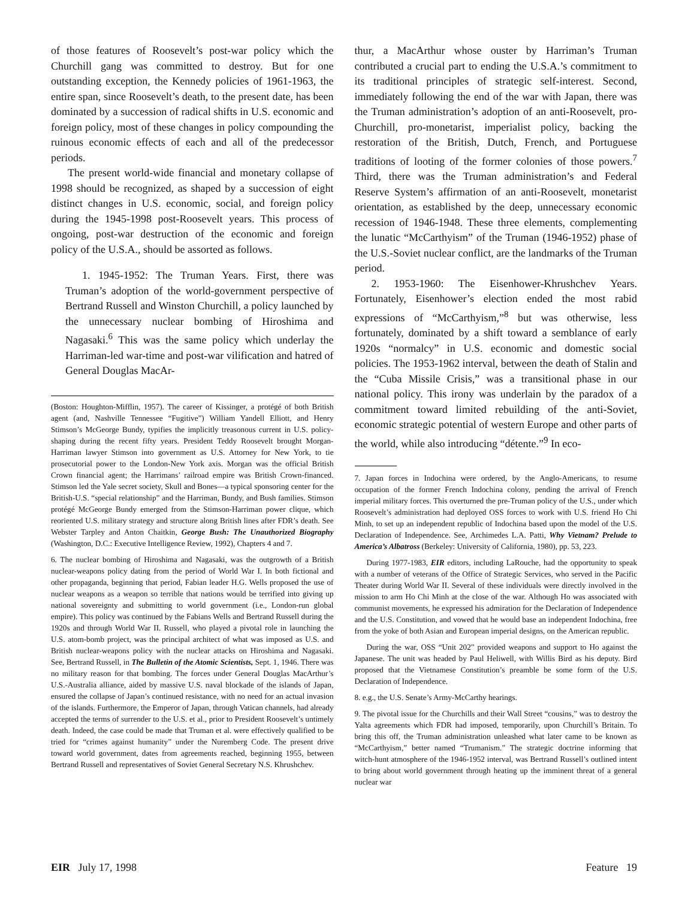of those features of Roosevelt’s post-war policy which the Churchill gang was committed to destroy. But for one outstanding exception, the Kennedy policies of 1961-1963, the entire span, since Roosevelt’s death, to the present date, has been dominated by a succession of radical shifts in U.S. economic and foreign policy, most of these changes in policy compounding the ruinous economic effects of each and all of the predecessor periods.
The present world-wide financial and monetary collapse of 1998 should be recognized, as shaped by a succession of eight distinct changes in U.S. economic, social, and foreign policy during the 1945-1998 post-Roosevelt years. This process of ongoing, post-war destruction of the economic and foreign policy of the U.S.A., should be assorted as follows.
1. 1945-1952: The Truman Years. First, there was Truman’s adoption of the world-government perspective of Bertrand Russell and Winston Churchill, a policy launched by the unnecessary nuclear bombing of Hiroshima and Nagasaki.<sup>6</sup> This was the same policy which underlay the Harriman-led war-time and post-war vilification and hatred of General Douglas MacAr-
(Boston: Houghton-Mifflin, 1957). The career of Kissinger, a protégé of both British agent (and, Nashville Tennessee “Fugitive”) William Yandell Elliott, and Henry Stimson’s McGeorge Bundy, typifies the implicitly treasonous current in U.S. policy-shaping during the recent fifty years. President Teddy Roosevelt brought Morgan-Harriman lawyer Stimson into government as U.S. Attorney for New York, to tie prosecutorial power to the London-New York axis. Morgan was the official British Crown financial agent; the Harrimans’ railroad empire was British Crown-financed. Stimson led the Yale secret society, Skull and Bones—a typical sponsoring center for the British-U.S. “special relationship” and the Harriman, Bundy, and Bush families. Stimson protégé McGeorge Bundy emerged from the Stimson-Harriman power clique, which reoriented U.S. military strategy and structure along British lines after FDR’s death. See Webster Tarpley and Anton Chaitkin, George Bush: The Unauthorized Biography (Washington, D.C.: Executive Intelligence Review, 1992), Chapters 4 and 7.
6. The nuclear bombing of Hiroshima and Nagasaki, was the outgrowth of a British nuclear-weapons policy dating from the period of World War I. In both fictional and other propaganda, beginning that period, Fabian leader H.G. Wells proposed the use of nuclear weapons as a weapon so terrible that nations would be terrified into giving up national sovereignty and submitting to world government (i.e., London-run global empire). This policy was continued by the Fabians Wells and Bertrand Russell during the 1920s and through World War II. Russell, who played a pivotal role in launching the U.S. atom-bomb project, was the principal architect of what was imposed as U.S. and British nuclear-weapons policy with the nuclear attacks on Hiroshima and Nagasaki. See, Bertrand Russell, in The Bulletin of the Atomic Scientists, Sept. 1, 1946. There was no military reason for that bombing. The forces under General Douglas MacArthur’s U.S.-Australia alliance, aided by massive U.S. naval blockade of the islands of Japan, ensured the collapse of Japan’s continued resistance, with no need for an actual invasion of the islands. Furthermore, the Emperor of Japan, through Vatican channels, had already accepted the terms of surrender to the U.S. et al., prior to President Roosevelt’s untimely death. Indeed, the case could be made that Truman et al. were effectively qualified to be tried for “crimes against humanity” under the Nuremberg Code. The present drive toward world government, dates from agreements reached, beginning 1955, between Bertrand Russell and representatives of Soviet General Secretary N.S. Khrushchev.
thur, a MacArthur whose ouster by Harriman’s Truman contributed a crucial part to ending the U.S.A.’s commitment to its traditional principles of strategic self-interest. Second, immediately following the end of the war with Japan, there was the Truman administration’s adoption of an anti-Roosevelt, pro-Churchill, pro-monetarist, imperialist policy, backing the restoration of the British, Dutch, French, and Portuguese traditions of looting of the former colonies of those powers.<sup>7</sup> Third, there was the Truman administration’s and Federal Reserve System’s affirmation of an anti-Roosevelt, monetarist orientation, as established by the deep, unnecessary economic recession of 1946-1948. These three elements, complementing the lunatic “McCarthyism” of the Truman (1946-1952) phase of the U.S.-Soviet nuclear conflict, are the landmarks of the Truman period.
2. 1953-1960: The Eisenhower-Khrushchev Years. Fortunately, Eisenhower’s election ended the most rabid expressions of “McCarthyism,”<sup>8</sup> but was otherwise, less fortunately, dominated by a shift toward a semblance of early 1920s “normalcy” in U.S. economic and domestic social policies. The 1953-1962 interval, between the death of Stalin and the “Cuba Missile Crisis,” was a transitional phase in our national policy. This irony was underlain by the paradox of a commitment toward limited rebuilding of the anti-Soviet, economic strategic potential of western Europe and other parts of the world, while also introducing “détente.”<sup>9</sup> In eco-
7. Japan forces in Indochina were ordered, by the Anglo-Americans, to resume occupation of the former French Indochina colony, pending the arrival of French imperial military forces. This overturned the pre-Truman policy of the U.S., under which Roosevelt’s administration had deployed OSS forces to work with U.S. friend Ho Chi Minh, to set up an independent republic of Indochina based upon the model of the U.S. Declaration of Independence. See, Archimedes L.A. Patti, Why Vietnam? Prelude to America’s Albatross (Berkeley: University of California, 1980), pp. 53, 223.
During 1977-1983, EIR editors, including LaRouche, had the opportunity to speak with a number of veterans of the Office of Strategic Services, who served in the Pacific Theater during World War II. Several of these individuals were directly involved in the mission to arm Ho Chi Minh at the close of the war. Although Ho was associated with communist movements, he expressed his admiration for the Declaration of Independence and the U.S. Constitution, and vowed that he would base an independent Indochina, free from the yoke of both Asian and European imperial designs, on the American republic.
During the war, OSS “Unit 202” provided weapons and support to Ho against the Japanese. The unit was headed by Paul Heliwell, with Willis Bird as his deputy. Bird proposed that the Vietnamese Constitution’s preamble be some form of the U.S. Declaration of Independence.
8. e.g., the U.S. Senate’s Army-McCarthy hearings.
9. The pivotal issue for the Churchills and their Wall Street “cousins,” was to destroy the Yalta agreements which FDR had imposed, temporarily, upon Churchill’s Britain. To bring this off, the Truman administration unleashed what later came to be known as “McCarthyism,” better named “Trumanism.” The strategic doctrine informing that witch-hunt atmosphere of the 1946-1952 interval, was Bertrand Russell’s outlined intent to bring about world government through heating up the imminent threat of a general nuclear war
EIR July 17, 1998 Feature 19